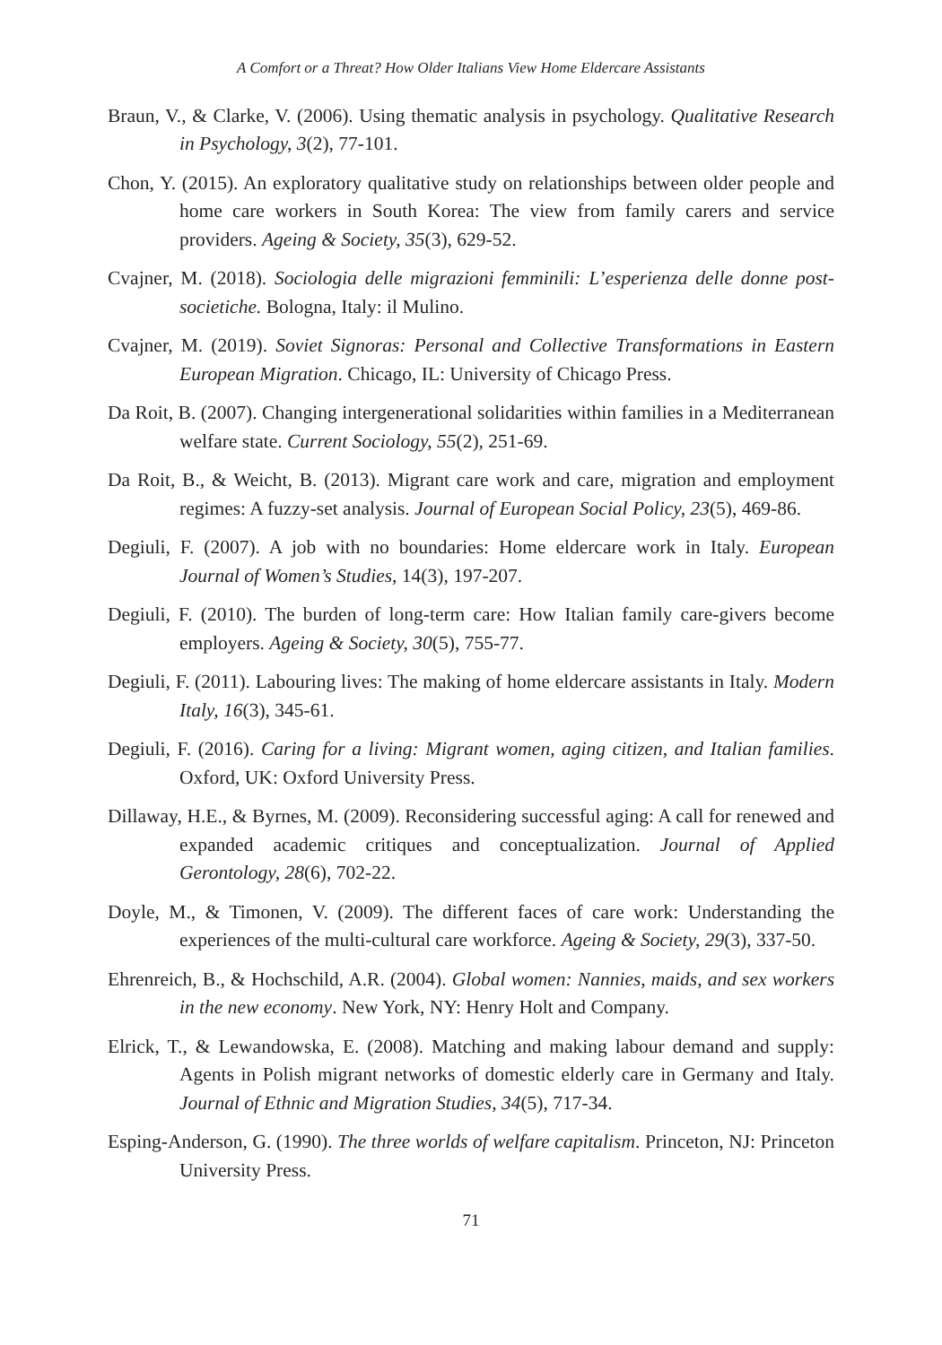A Comfort or a Threat? How Older Italians View Home Eldercare Assistants
Braun, V., & Clarke, V. (2006). Using thematic analysis in psychology. Qualitative Research in Psychology, 3(2), 77-101.
Chon, Y. (2015). An exploratory qualitative study on relationships between older people and home care workers in South Korea: The view from family carers and service providers. Ageing & Society, 35(3), 629-52.
Cvajner, M. (2018). Sociologia delle migrazioni femminili: L’esperienza delle donne post-societiche. Bologna, Italy: il Mulino.
Cvajner, M. (2019). Soviet Signoras: Personal and Collective Transformations in Eastern European Migration. Chicago, IL: University of Chicago Press.
Da Roit, B. (2007). Changing intergenerational solidarities within families in a Mediterranean welfare state. Current Sociology, 55(2), 251-69.
Da Roit, B., & Weicht, B. (2013). Migrant care work and care, migration and employment regimes: A fuzzy-set analysis. Journal of European Social Policy, 23(5), 469-86.
Degiuli, F. (2007). A job with no boundaries: Home eldercare work in Italy. European Journal of Women’s Studies, 14(3), 197-207.
Degiuli, F. (2010). The burden of long-term care: How Italian family care-givers become employers. Ageing & Society, 30(5), 755-77.
Degiuli, F. (2011). Labouring lives: The making of home eldercare assistants in Italy. Modern Italy, 16(3), 345-61.
Degiuli, F. (2016). Caring for a living: Migrant women, aging citizen, and Italian families. Oxford, UK: Oxford University Press.
Dillaway, H.E., & Byrnes, M. (2009). Reconsidering successful aging: A call for renewed and expanded academic critiques and conceptualization. Journal of Applied Gerontology, 28(6), 702-22.
Doyle, M., & Timonen, V. (2009). The different faces of care work: Understanding the experiences of the multi-cultural care workforce. Ageing & Society, 29(3), 337-50.
Ehrenreich, B., & Hochschild, A.R. (2004). Global women: Nannies, maids, and sex workers in the new economy. New York, NY: Henry Holt and Company.
Elrick, T., & Lewandowska, E. (2008). Matching and making labour demand and supply: Agents in Polish migrant networks of domestic elderly care in Germany and Italy. Journal of Ethnic and Migration Studies, 34(5), 717-34.
Esping-Anderson, G. (1990). The three worlds of welfare capitalism. Princeton, NJ: Princeton University Press.
71